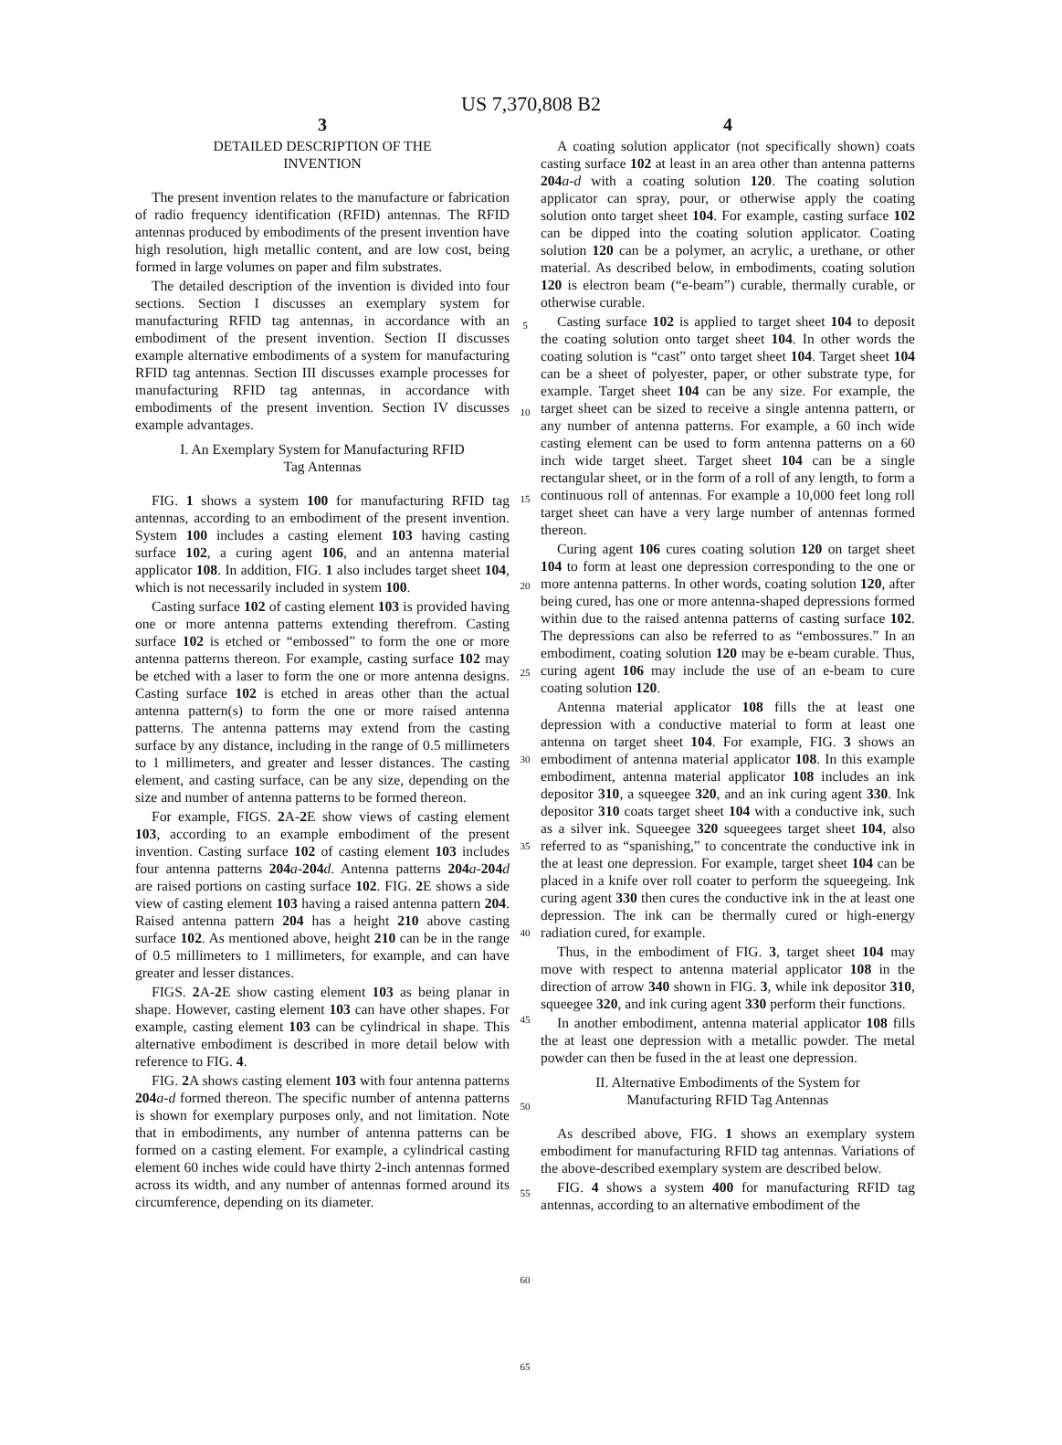US 7,370,808 B2
3
DETAILED DESCRIPTION OF THE
INVENTION
The present invention relates to the manufacture or fabrication of radio frequency identification (RFID) antennas. The RFID antennas produced by embodiments of the present invention have high resolution, high metallic content, and are low cost, being formed in large volumes on paper and film substrates.
The detailed description of the invention is divided into four sections. Section I discusses an exemplary system for manufacturing RFID tag antennas, in accordance with an embodiment of the present invention. Section II discusses example alternative embodiments of a system for manufacturing RFID tag antennas. Section III discusses example processes for manufacturing RFID tag antennas, in accordance with embodiments of the present invention. Section IV discusses example advantages.
I. An Exemplary System for Manufacturing RFID
Tag Antennas
FIG. 1 shows a system 100 for manufacturing RFID tag antennas, according to an embodiment of the present invention. System 100 includes a casting element 103 having casting surface 102, a curing agent 106, and an antenna material applicator 108. In addition, FIG. 1 also includes target sheet 104, which is not necessarily included in system 100.
Casting surface 102 of casting element 103 is provided having one or more antenna patterns extending therefrom. Casting surface 102 is etched or “embossed” to form the one or more antenna patterns thereon. For example, casting surface 102 may be etched with a laser to form the one or more antenna designs. Casting surface 102 is etched in areas other than the actual antenna pattern(s) to form the one or more raised antenna patterns. The antenna patterns may extend from the casting surface by any distance, including in the range of 0.5 millimeters to 1 millimeters, and greater and lesser distances. The casting element, and casting surface, can be any size, depending on the size and number of antenna patterns to be formed thereon.
For example, FIGS. 2 A-2 E show views of casting element 103, according to an example embodiment of the present invention. Casting surface 102 of casting element 103 includes four antenna patterns 204 a-204 d. Antenna patterns 204 a-204 d are raised portions on casting surface 102. FIG. 2 E shows a side view of casting element 103 having a raised antenna pattern 204. Raised antenna pattern 204 has a height 210 above casting surface 102. As mentioned above, height 210 can be in the range of 0.5 millimeters to 1 millimeters, for example, and can have greater and lesser distances.
FIGS. 2 A-2 E show casting element 103 as being planar in shape. However, casting element 103 can have other shapes. For example, casting element 103 can be cylindrical in shape. This alternative embodiment is described in more detail below with reference to FIG. 4.
FIG. 2 A shows casting element 103 with four antenna patterns 204 a-d formed thereon. The specific number of antenna patterns is shown for exemplary purposes only, and not limitation. Note that in embodiments, any number of antenna patterns can be formed on a casting element. For example, a cylindrical casting element 60 inches wide could have thirty 2-inch antennas formed across its width, and any number of antennas formed around its circumference, depending on its diameter.
5
10
15
20
25
30
35
40
45
50
55
60
65
4
A coating solution applicator (not specifically shown) coats casting surface 102 at least in an area other than antenna patterns 204 a-d with a coating solution 120. The coating solution applicator can spray, pour, or otherwise apply the coating solution onto target sheet 104. For example, casting surface 102 can be dipped into the coating solution applicator. Coating solution 120 can be a polymer, an acrylic, a urethane, or other material. As described below, in embodiments, coating solution 120 is electron beam (“e-beam”) curable, thermally curable, or otherwise curable.
Casting surface 102 is applied to target sheet 104 to deposit the coating solution onto target sheet 104. In other words the coating solution is “cast” onto target sheet 104. Target sheet 104 can be a sheet of polyester, paper, or other substrate type, for example. Target sheet 104 can be any size. For example, the target sheet can be sized to receive a single antenna pattern, or any number of antenna patterns. For example, a 60 inch wide casting element can be used to form antenna patterns on a 60 inch wide target sheet. Target sheet 104 can be a single rectangular sheet, or in the form of a roll of any length, to form a continuous roll of antennas. For example a 10,000 feet long roll target sheet can have a very large number of antennas formed thereon.
Curing agent 106 cures coating solution 120 on target sheet 104 to form at least one depression corresponding to the one or more antenna patterns. In other words, coating solution 120, after being cured, has one or more antenna-shaped depressions formed within due to the raised antenna patterns of casting surface 102. The depressions can also be referred to as “embossures.” In an embodiment, coating solution 120 may be e-beam curable. Thus, curing agent 106 may include the use of an e-beam to cure coating solution 120.
Antenna material applicator 108 fills the at least one depression with a conductive material to form at least one antenna on target sheet 104. For example, FIG. 3 shows an embodiment of antenna material applicator 108. In this example embodiment, antenna material applicator 108 includes an ink depositor 310, a squeegee 320, and an ink curing agent 330. Ink depositor 310 coats target sheet 104 with a conductive ink, such as a silver ink. Squeegee 320 squeegees target sheet 104, also referred to as “spanishing,” to concentrate the conductive ink in the at least one depression. For example, target sheet 104 can be placed in a knife over roll coater to perform the squeegeing. Ink curing agent 330 then cures the conductive ink in the at least one depression. The ink can be thermally cured or high-energy radiation cured, for example.
Thus, in the embodiment of FIG. 3, target sheet 104 may move with respect to antenna material applicator 108 in the direction of arrow 340 shown in FIG. 3, while ink depositor 310, squeegee 320, and ink curing agent 330 perform their functions.
In another embodiment, antenna material applicator 108 fills the at least one depression with a metallic powder. The metal powder can then be fused in the at least one depression.
II. Alternative Embodiments of the System for
Manufacturing RFID Tag Antennas
As described above, FIG. 1 shows an exemplary system embodiment for manufacturing RFID tag antennas. Variations of the above-described exemplary system are described below.
FIG. 4 shows a system 400 for manufacturing RFID tag antennas, according to an alternative embodiment of the